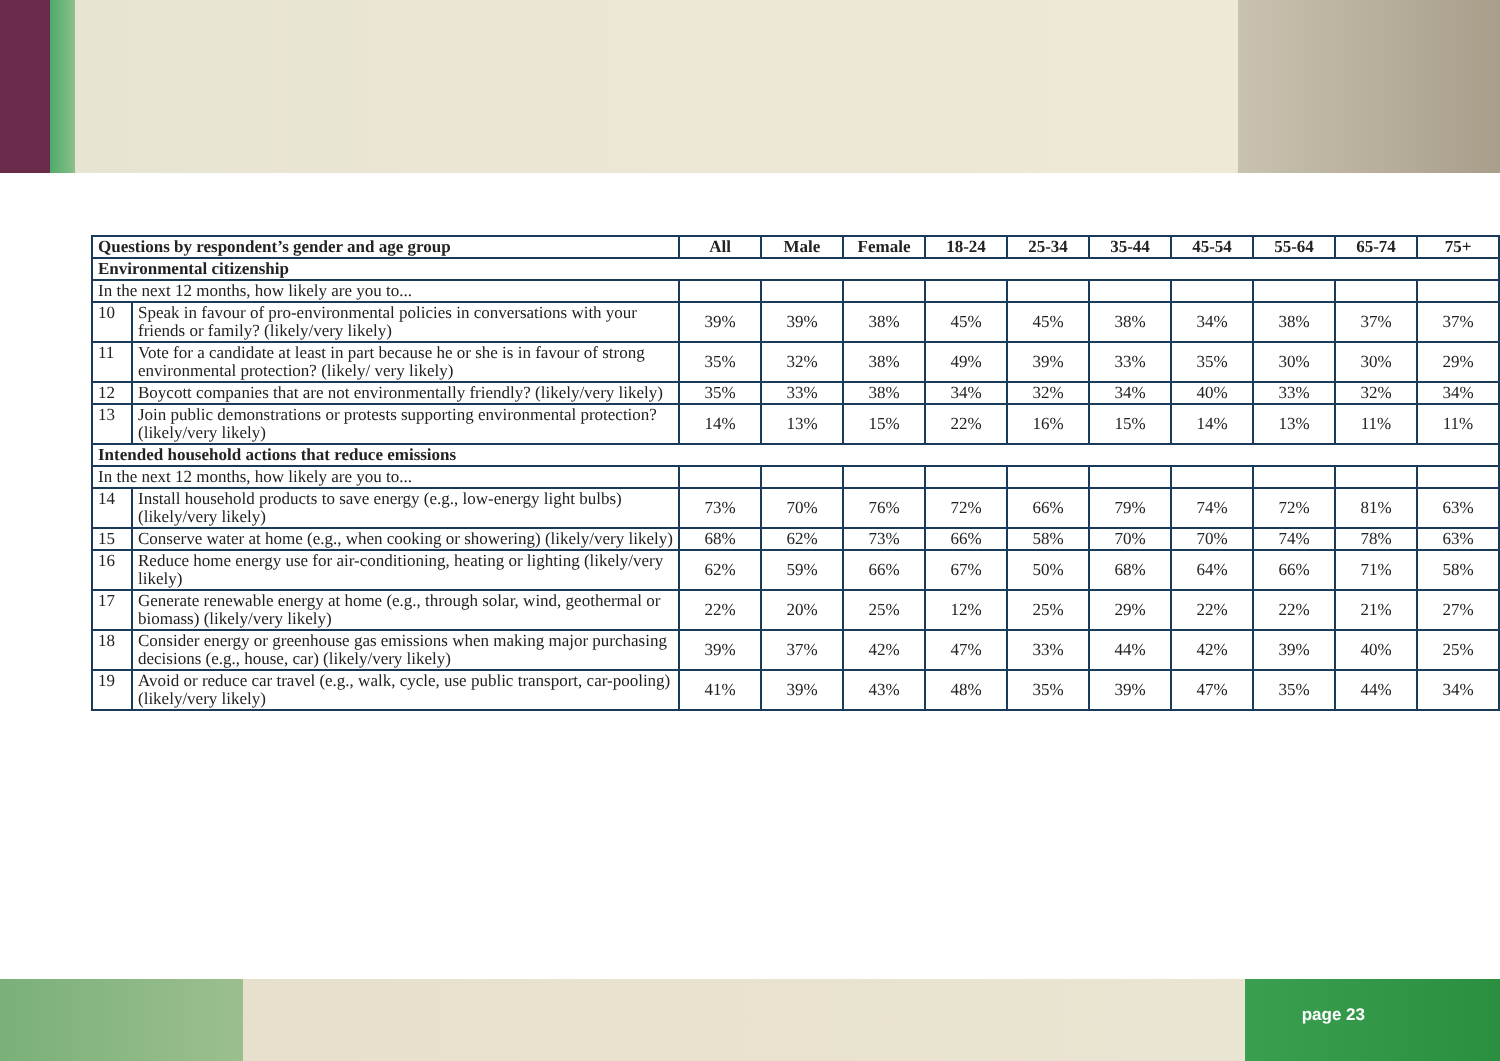| Questions by respondent’s gender and age group | | All | Male | Female | 18-24 | 25-34 | 35-44 | 45-54 | 55-64 | 65-74 | 75+ |
| --- | --- | --- | --- | --- | --- | --- | --- | --- | --- | --- | --- |
| Environmental citizenship | | | | | | | | | | | |
| In the next 12 months, how likely are you to... | | | | | | | | | | | |
| 10 | Speak in favour of pro-environmental policies in conversations with your friends or family? (likely/very likely) | 39% | 39% | 38% | 45% | 45% | 38% | 34% | 38% | 37% | 37% |
| 11 | Vote for a candidate at least in part because he or she is in favour of strong environmental protection? (likely/ very likely) | 35% | 32% | 38% | 49% | 39% | 33% | 35% | 30% | 30% | 29% |
| 12 | Boycott companies that are not environmentally friendly? (likely/very likely) | 35% | 33% | 38% | 34% | 32% | 34% | 40% | 33% | 32% | 34% |
| 13 | Join public demonstrations or protests supporting environmental protection? (likely/very likely) | 14% | 13% | 15% | 22% | 16% | 15% | 14% | 13% | 11% | 11% |
| Intended household actions that reduce emissions | | | | | | | | | | | |
| In the next 12 months, how likely are you to... | | | | | | | | | | | |
| 14 | Install household products to save energy (e.g., low-energy light bulbs) (likely/very likely) | 73% | 70% | 76% | 72% | 66% | 79% | 74% | 72% | 81% | 63% |
| 15 | Conserve water at home (e.g., when cooking or showering) (likely/very likely) | 68% | 62% | 73% | 66% | 58% | 70% | 70% | 74% | 78% | 63% |
| 16 | Reduce home energy use for air-conditioning, heating or lighting (likely/very likely) | 62% | 59% | 66% | 67% | 50% | 68% | 64% | 66% | 71% | 58% |
| 17 | Generate renewable energy at home (e.g., through solar, wind, geothermal or biomass) (likely/very likely) | 22% | 20% | 25% | 12% | 25% | 29% | 22% | 22% | 21% | 27% |
| 18 | Consider energy or greenhouse gas emissions when making major purchasing decisions (e.g., house, car) (likely/very likely) | 39% | 37% | 42% | 47% | 33% | 44% | 42% | 39% | 40% | 25% |
| 19 | Avoid or reduce car travel (e.g., walk, cycle, use public transport, car-pooling) (likely/very likely) | 41% | 39% | 43% | 48% | 35% | 39% | 47% | 35% | 44% | 34% |
page 23